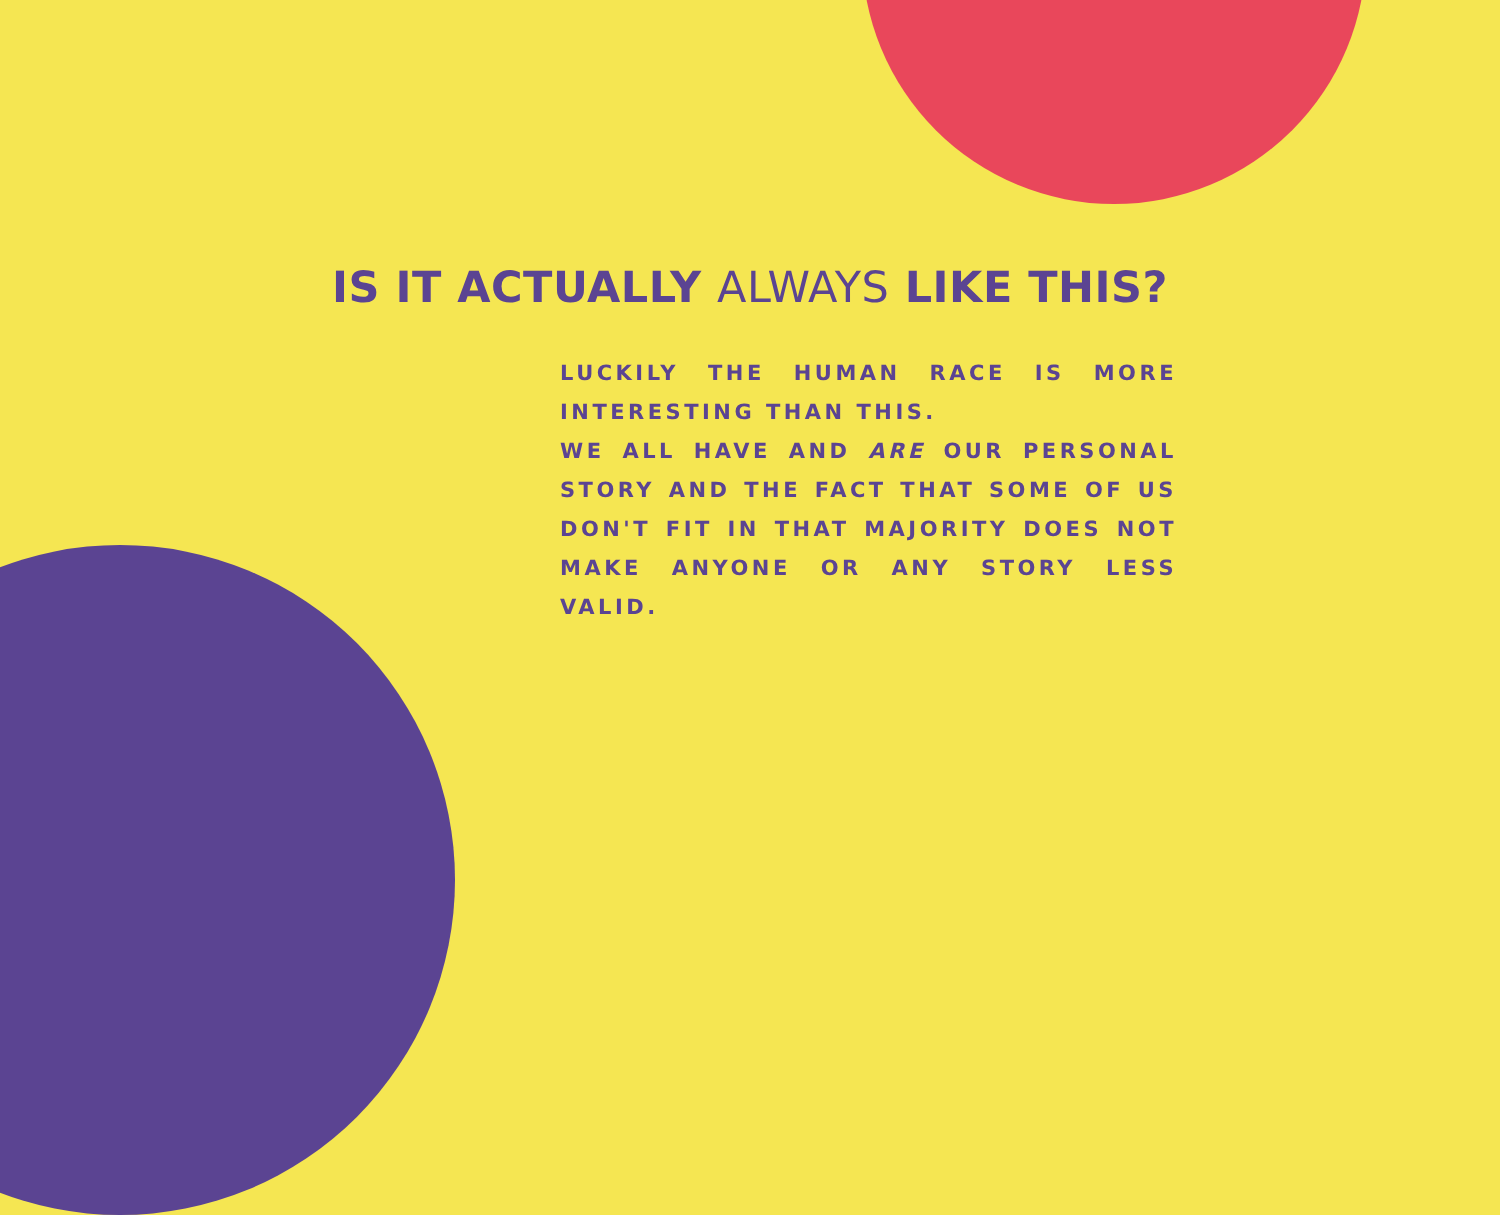IS IT ACTUALLY ALWAYS LIKE THIS?
LUCKILY THE HUMAN RACE IS MORE INTERESTING THAN THIS.
WE ALL HAVE AND ARE OUR PERSONAL STORY AND THE FACT THAT SOME OF US DON'T FIT IN THAT MAJORITY DOES NOT MAKE ANYONE OR ANY STORY LESS VALID.